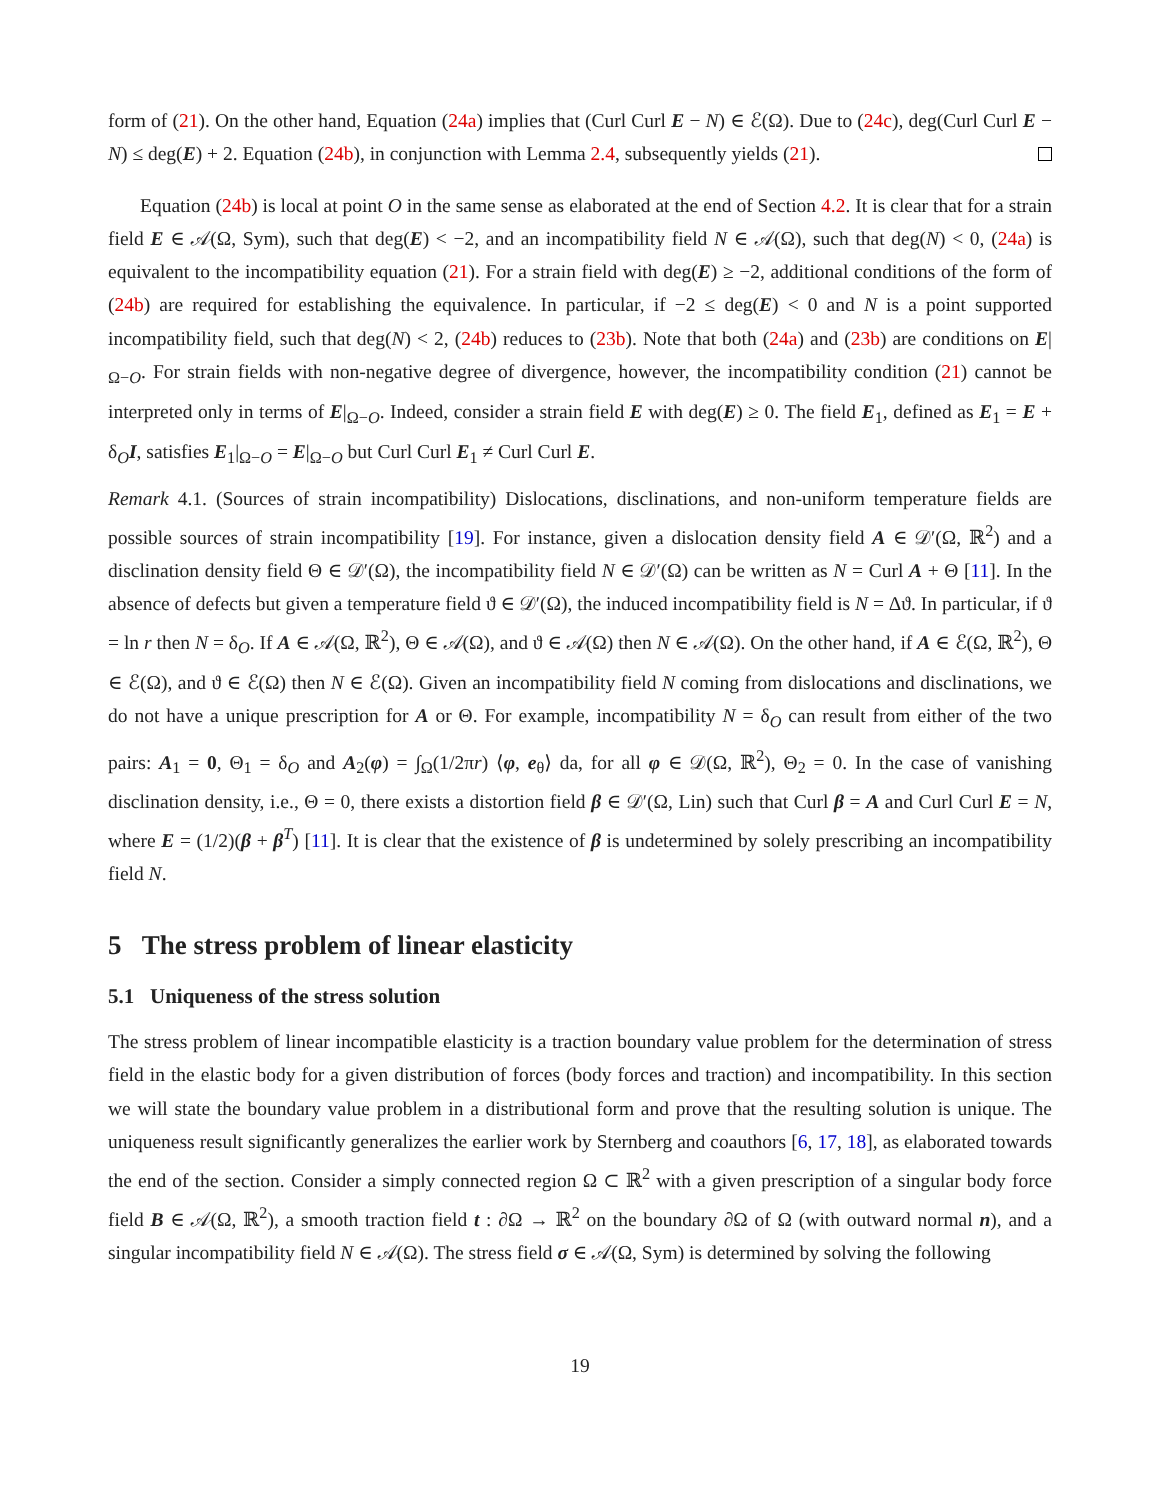form of (21). On the other hand, Equation (24a) implies that (Curl Curl E − N) ∈ ℰ(Ω). Due to (24c), deg(Curl Curl E − N) ≤ deg(E) + 2. Equation (24b), in conjunction with Lemma 2.4, subsequently yields (21).
Equation (24b) is local at point O in the same sense as elaborated at the end of Section 4.2. It is clear that for a strain field E ∈ 𝒜(Ω, Sym), such that deg(E) < −2, and an incompatibility field N ∈ 𝒜(Ω), such that deg(N) < 0, (24a) is equivalent to the incompatibility equation (21). For a strain field with deg(E) ≥ −2, additional conditions of the form of (24b) are required for establishing the equivalence. In particular, if −2 ≤ deg(E) < 0 and N is a point supported incompatibility field, such that deg(N) < 2, (24b) reduces to (23b). Note that both (24a) and (23b) are conditions on E|<sub>Ω−O</sub>. For strain fields with non-negative degree of divergence, however, the incompatibility condition (21) cannot be interpreted only in terms of E|<sub>Ω−O</sub>. Indeed, consider a strain field E with deg(E) ≥ 0. The field E<sub>1</sub>, defined as E<sub>1</sub> = E + δ<sub>O</sub>I, satisfies E<sub>1</sub>|<sub>Ω−O</sub> = E|<sub>Ω−O</sub> but Curl Curl E<sub>1</sub> ≠ Curl Curl E.
Remark 4.1. (Sources of strain incompatibility) Dislocations, disclinations, and non-uniform temperature fields are possible sources of strain incompatibility [19]. For instance, given a dislocation density field A ∈ 𝒟′(Ω, ℝ<sup>2</sup>) and a disclination density field Θ ∈ 𝒟′(Ω), the incompatibility field N ∈ 𝒟′(Ω) can be written as N = Curl A + Θ [11]. In the absence of defects but given a temperature field ϑ ∈ 𝒟′(Ω), the induced incompatibility field is N = Δϑ. In particular, if ϑ = ln r then N = δ<sub>O</sub>. If A ∈ 𝒜(Ω, ℝ<sup>2</sup>), Θ ∈ 𝒜(Ω), and ϑ ∈ 𝒜(Ω) then N ∈ 𝒜(Ω). On the other hand, if A ∈ ℰ(Ω, ℝ<sup>2</sup>), Θ ∈ ℰ(Ω), and ϑ ∈ ℰ(Ω) then N ∈ ℰ(Ω). Given an incompatibility field N coming from dislocations and disclinations, we do not have a unique prescription for A or Θ. For example, incompatibility N = δ<sub>O</sub> can result from either of the two pairs: A<sub>1</sub> = 0, Θ<sub>1</sub> = δ<sub>O</sub> and A<sub>2</sub>(φ) = ∫<sub>Ω</sub>(1/2πr) ⟨φ, e<sub>θ</sub>⟩ da, for all φ ∈ 𝒟(Ω, ℝ<sup>2</sup>), Θ<sub>2</sub> = 0. In the case of vanishing disclination density, i.e., Θ = 0, there exists a distortion field β ∈ 𝒟′(Ω, Lin) such that Curl β = A and Curl Curl E = N, where E = (1/2)(β + β<sup>T</sup>) [11]. It is clear that the existence of β is undetermined by solely prescribing an incompatibility field N.
5 The stress problem of linear elasticity
5.1 Uniqueness of the stress solution
The stress problem of linear incompatible elasticity is a traction boundary value problem for the determination of stress field in the elastic body for a given distribution of forces (body forces and traction) and incompatibility. In this section we will state the boundary value problem in a distributional form and prove that the resulting solution is unique. The uniqueness result significantly generalizes the earlier work by Sternberg and coauthors [6, 17, 18], as elaborated towards the end of the section. Consider a simply connected region Ω ⊂ ℝ<sup>2</sup> with a given prescription of a singular body force field B ∈ 𝒜(Ω, ℝ<sup>2</sup>), a smooth traction field t : ∂Ω → ℝ<sup>2</sup> on the boundary ∂Ω of Ω (with outward normal n), and a singular incompatibility field N ∈ 𝒜(Ω). The stress field σ ∈ 𝒜(Ω, Sym) is determined by solving the following
19